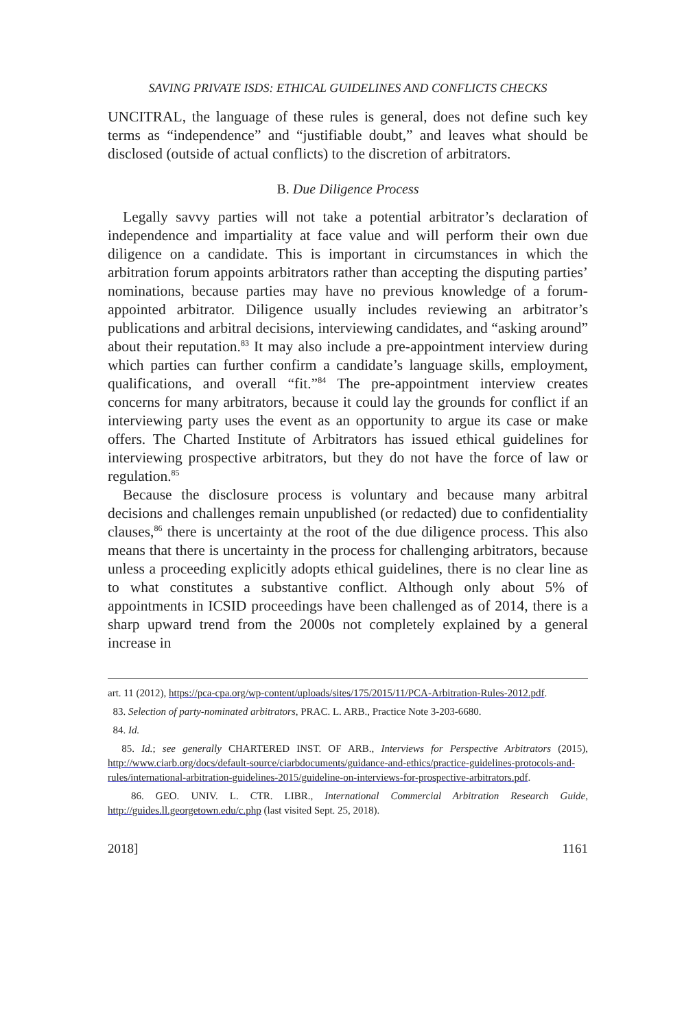SAVING PRIVATE ISDS: ETHICAL GUIDELINES AND CONFLICTS CHECKS
UNCITRAL, the language of these rules is general, does not define such key terms as “independence” and “justifiable doubt,” and leaves what should be disclosed (outside of actual conflicts) to the discretion of arbitrators.
B. Due Diligence Process
Legally savvy parties will not take a potential arbitrator’s declaration of independence and impartiality at face value and will perform their own due diligence on a candidate. This is important in circumstances in which the arbitration forum appoints arbitrators rather than accepting the disputing parties’ nominations, because parties may have no previous knowledge of a forum-appointed arbitrator. Diligence usually includes reviewing an arbitrator’s publications and arbitral decisions, interviewing candidates, and “asking around” about their reputation.<sup>83</sup> It may also include a pre-appointment interview during which parties can further confirm a candidate’s language skills, employment, qualifications, and overall “fit.”<sup>84</sup> The pre-appointment interview creates concerns for many arbitrators, because it could lay the grounds for conflict if an interviewing party uses the event as an opportunity to argue its case or make offers. The Charted Institute of Arbitrators has issued ethical guidelines for interviewing prospective arbitrators, but they do not have the force of law or regulation.<sup>85</sup>
Because the disclosure process is voluntary and because many arbitral decisions and challenges remain unpublished (or redacted) due to confidentiality clauses,<sup>86</sup> there is uncertainty at the root of the due diligence process. This also means that there is uncertainty in the process for challenging arbitrators, because unless a proceeding explicitly adopts ethical guidelines, there is no clear line as to what constitutes a substantive conflict. Although only about 5% of appointments in ICSID proceedings have been challenged as of 2014, there is a sharp upward trend from the 2000s not completely explained by a general increase in
art. 11 (2012), https://pca-cpa.org/wp-content/uploads/sites/175/2015/11/PCA-Arbitration-Rules-2012.pdf.
83. Selection of party-nominated arbitrators, PRAC. L. ARB., Practice Note 3-203-6680.
84. Id.
85. Id.; see generally CHARTERED INST. OF ARB., Interviews for Perspective Arbitrators (2015), http://www.ciarb.org/docs/default-source/ciarbdocuments/guidance-and-ethics/practice-guidelines-protocols-and-rules/international-arbitration-guidelines-2015/guideline-on-interviews-for-prospective-arbitrators.pdf.
86. GEO. UNIV. L. CTR. LIBR., International Commercial Arbitration Research Guide, http://guides.ll.georgetown.edu/c.php (last visited Sept. 25, 2018).
2018] 1161